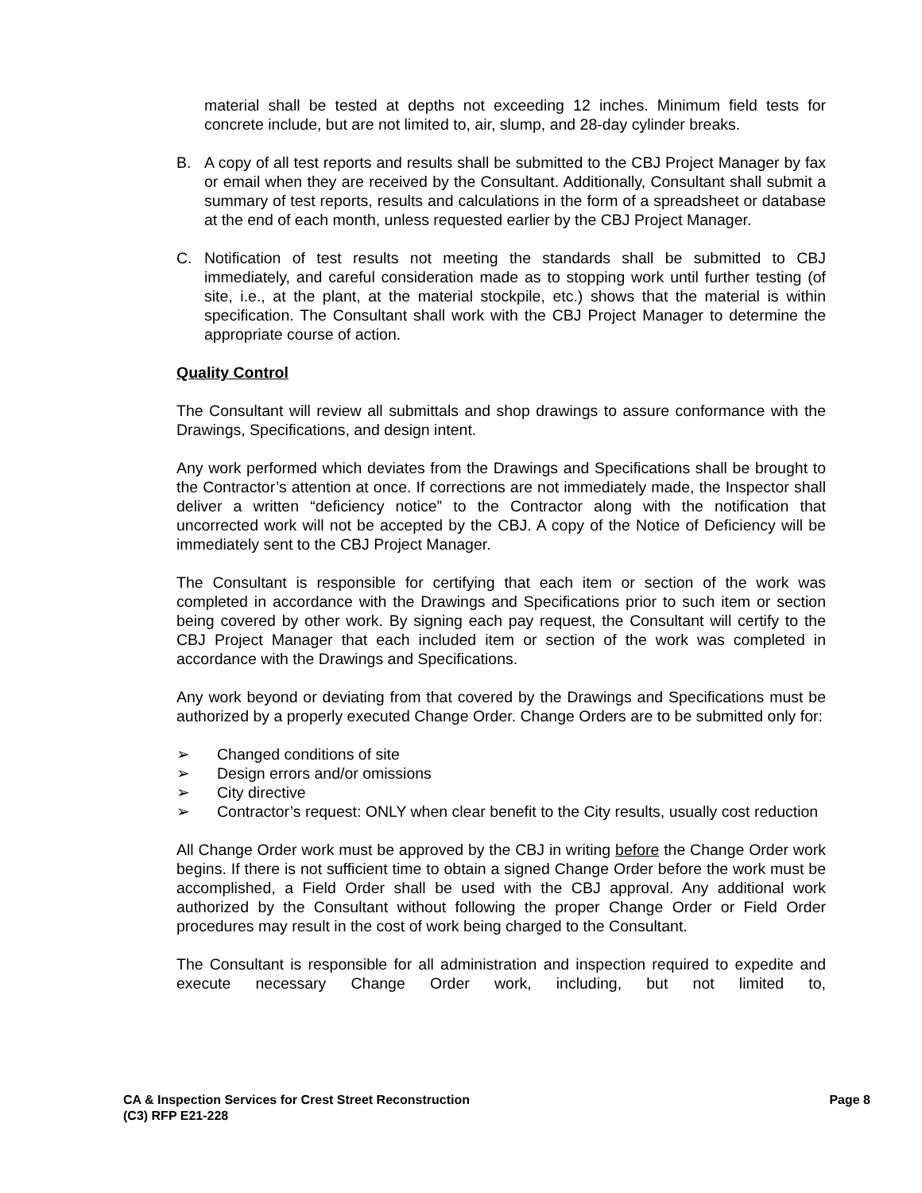material shall be tested at depths not exceeding 12 inches. Minimum field tests for concrete include, but are not limited to, air, slump, and 28-day cylinder breaks.
B. A copy of all test reports and results shall be submitted to the CBJ Project Manager by fax or email when they are received by the Consultant. Additionally, Consultant shall submit a summary of test reports, results and calculations in the form of a spreadsheet or database at the end of each month, unless requested earlier by the CBJ Project Manager.
C. Notification of test results not meeting the standards shall be submitted to CBJ immediately, and careful consideration made as to stopping work until further testing (of site, i.e., at the plant, at the material stockpile, etc.) shows that the material is within specification. The Consultant shall work with the CBJ Project Manager to determine the appropriate course of action.
Quality Control
The Consultant will review all submittals and shop drawings to assure conformance with the Drawings, Specifications, and design intent.
Any work performed which deviates from the Drawings and Specifications shall be brought to the Contractor’s attention at once. If corrections are not immediately made, the Inspector shall deliver a written “deficiency notice” to the Contractor along with the notification that uncorrected work will not be accepted by the CBJ. A copy of the Notice of Deficiency will be immediately sent to the CBJ Project Manager.
The Consultant is responsible for certifying that each item or section of the work was completed in accordance with the Drawings and Specifications prior to such item or section being covered by other work. By signing each pay request, the Consultant will certify to the CBJ Project Manager that each included item or section of the work was completed in accordance with the Drawings and Specifications.
Any work beyond or deviating from that covered by the Drawings and Specifications must be authorized by a properly executed Change Order. Change Orders are to be submitted only for:
➢ Changed conditions of site
➢ Design errors and/or omissions
➢ City directive
➢ Contractor’s request: ONLY when clear benefit to the City results, usually cost reduction
All Change Order work must be approved by the CBJ in writing before the Change Order work begins. If there is not sufficient time to obtain a signed Change Order before the work must be accomplished, a Field Order shall be used with the CBJ approval. Any additional work authorized by the Consultant without following the proper Change Order or Field Order procedures may result in the cost of work being charged to the Consultant.
The Consultant is responsible for all administration and inspection required to expedite and execute necessary Change Order work, including, but not limited to,
CA & Inspection Services for Crest Street Reconstruction
(C3) RFP E21-228
Page 8